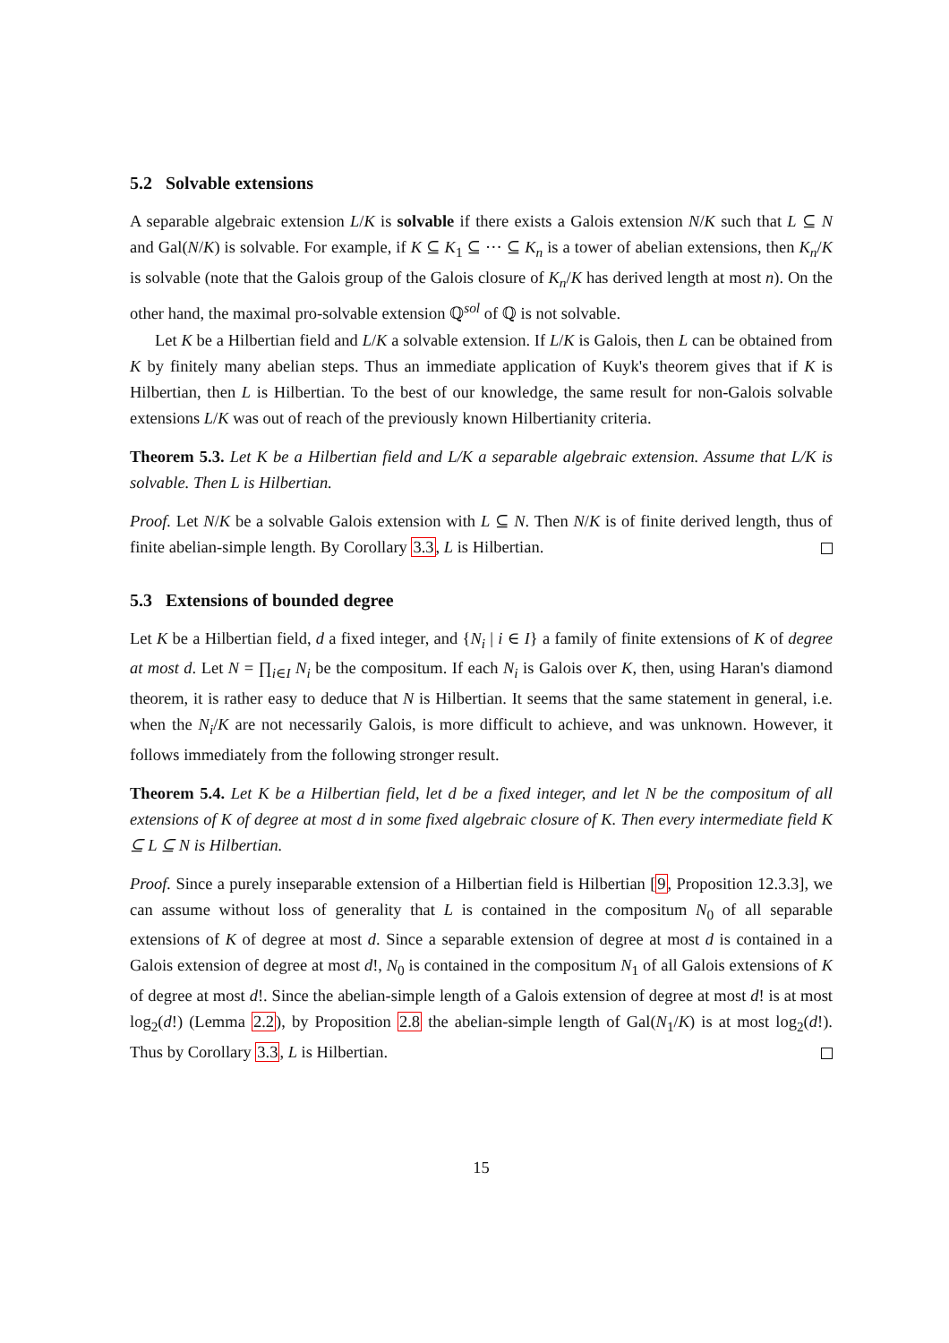5.2 Solvable extensions
A separable algebraic extension L/K is solvable if there exists a Galois extension N/K such that L ⊆ N and Gal(N/K) is solvable. For example, if K ⊆ K<sub>1</sub> ⊆ ··· ⊆ K<sub>n</sub> is a tower of abelian extensions, then K<sub>n</sub>/K is solvable (note that the Galois group of the Galois closure of K<sub>n</sub>/K has derived length at most n). On the other hand, the maximal pro-solvable extension ℚ<sup>sol</sup> of ℚ is not solvable.
Let K be a Hilbertian field and L/K a solvable extension. If L/K is Galois, then L can be obtained from K by finitely many abelian steps. Thus an immediate application of Kuyk's theorem gives that if K is Hilbertian, then L is Hilbertian. To the best of our knowledge, the same result for non-Galois solvable extensions L/K was out of reach of the previously known Hilbertianity criteria.
Theorem 5.3. Let K be a Hilbertian field and L/K a separable algebraic extension. Assume that L/K is solvable. Then L is Hilbertian.
Proof. Let N/K be a solvable Galois extension with L ⊆ N. Then N/K is of finite derived length, thus of finite abelian-simple length. By Corollary 3.3, L is Hilbertian.
5.3 Extensions of bounded degree
Let K be a Hilbertian field, d a fixed integer, and {N<sub>i</sub> | i ∈ I} a family of finite extensions of K of degree at most d. Let N = ∏<sub>i∈I</sub> N<sub>i</sub> be the compositum. If each N<sub>i</sub> is Galois over K, then, using Haran's diamond theorem, it is rather easy to deduce that N is Hilbertian. It seems that the same statement in general, i.e. when the N<sub>i</sub>/K are not necessarily Galois, is more difficult to achieve, and was unknown. However, it follows immediately from the following stronger result.
Theorem 5.4. Let K be a Hilbertian field, let d be a fixed integer, and let N be the compositum of all extensions of K of degree at most d in some fixed algebraic closure of K. Then every intermediate field K ⊆ L ⊆ N is Hilbertian.
Proof. Since a purely inseparable extension of a Hilbertian field is Hilbertian [9, Proposition 12.3.3], we can assume without loss of generality that L is contained in the compositum N<sub>0</sub> of all separable extensions of K of degree at most d. Since a separable extension of degree at most d is contained in a Galois extension of degree at most d!, N<sub>0</sub> is contained in the compositum N<sub>1</sub> of all Galois extensions of K of degree at most d!. Since the abelian-simple length of a Galois extension of degree at most d! is at most log<sub>2</sub>(d!) (Lemma 2.2), by Proposition 2.8 the abelian-simple length of Gal(N<sub>1</sub>/K) is at most log<sub>2</sub>(d!). Thus by Corollary 3.3, L is Hilbertian.
15